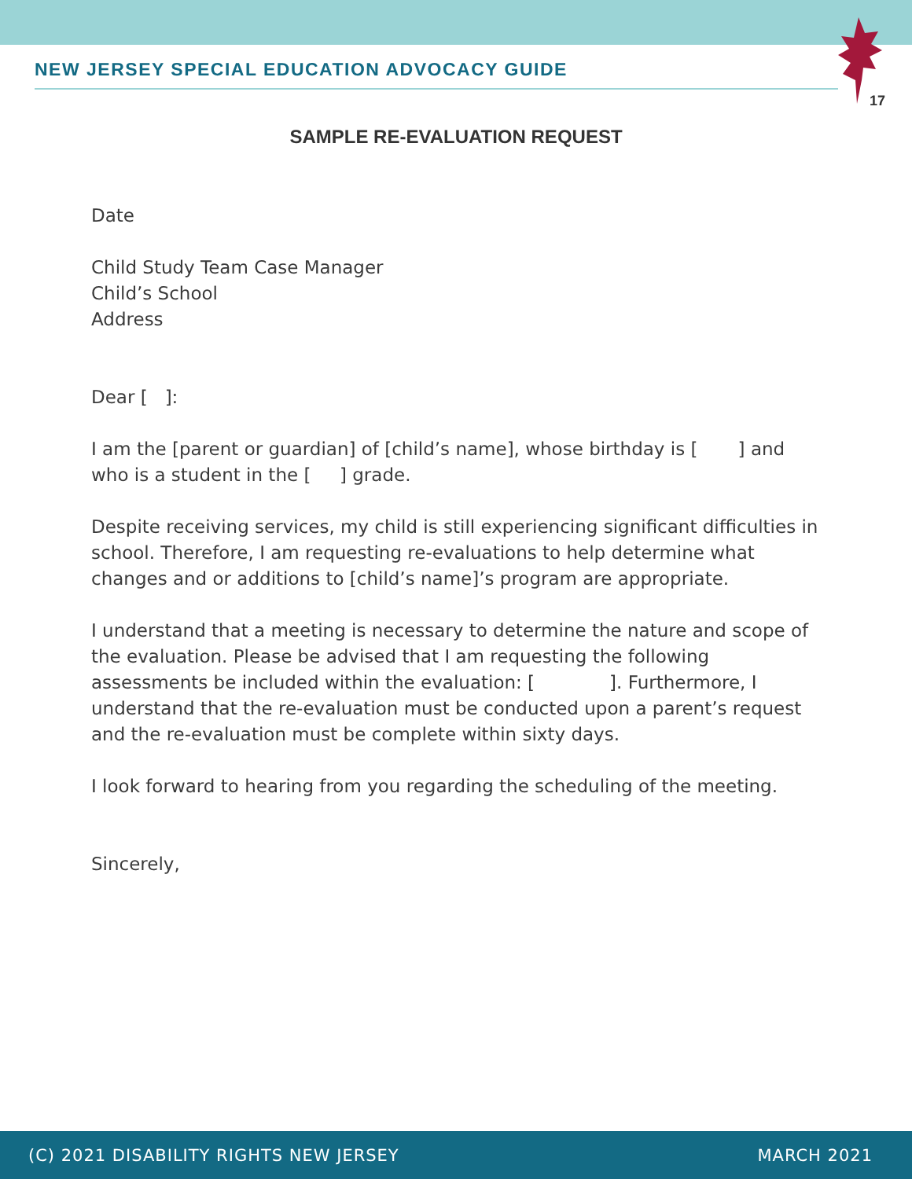17
NEW JERSEY SPECIAL EDUCATION ADVOCACY GUIDE
SAMPLE RE-EVALUATION REQUEST
Date
Child Study Team Case Manager
Child’s School
Address
Dear [ ]:
I am the [parent or guardian] of [child’s name], whose birthday is [ ] and who is a student in the [ ] grade.
Despite receiving services, my child is still experiencing significant difficulties in school. Therefore, I am requesting re-evaluations to help determine what changes and or additions to [child’s name]’s program are appropriate.
I understand that a meeting is necessary to determine the nature and scope of the evaluation. Please be advised that I am requesting the following assessments be included within the evaluation: [ ]. Furthermore, I understand that the re-evaluation must be conducted upon a parent’s request and the re-evaluation must be complete within sixty days.
I look forward to hearing from you regarding the scheduling of the meeting.
Sincerely,
(C) 2021 DISABILITY RIGHTS NEW JERSEY MARCH 2021